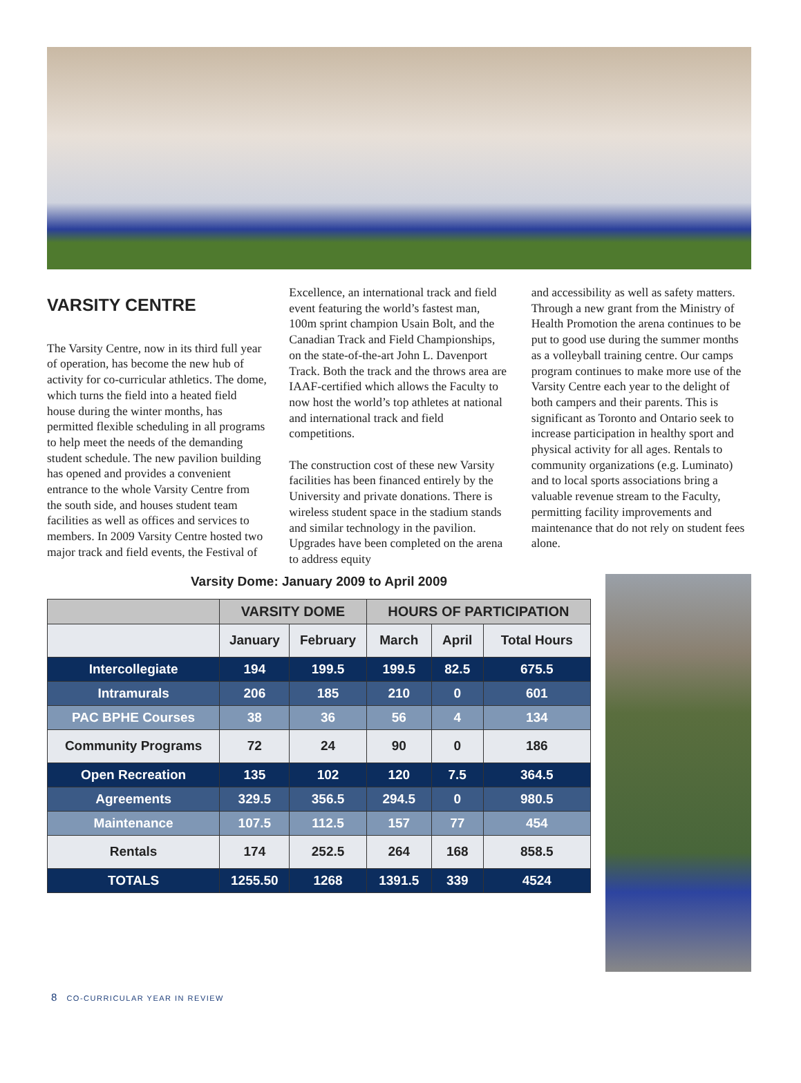VARSITY CENTRE
The Varsity Centre, now in its third full year of operation, has become the new hub of activity for co-curricular athletics. The dome, which turns the field into a heated field house during the winter months, has permitted flexible scheduling in all programs to help meet the needs of the demanding student schedule. The new pavilion building has opened and provides a convenient entrance to the whole Varsity Centre from the south side, and houses student team facilities as well as offices and services to members. In 2009 Varsity Centre hosted two major track and field events, the Festival of
Excellence, an international track and field event featuring the world’s fastest man, 100m sprint champion Usain Bolt, and the Canadian Track and Field Championships, on the state-of-the-art John L. Davenport Track. Both the track and the throws area are IAAF-certified which allows the Faculty to now host the world’s top athletes at national and international track and field competitions.
The construction cost of these new Varsity facilities has been financed entirely by the University and private donations. There is wireless student space in the stadium stands and similar technology in the pavilion. Upgrades have been completed on the arena to address equity
and accessibility as well as safety matters. Through a new grant from the Ministry of Health Promotion the arena continues to be put to good use during the summer months as a volleyball training centre. Our camps program continues to make more use of the Varsity Centre each year to the delight of both campers and their parents. This is significant as Toronto and Ontario seek to increase participation in healthy sport and physical activity for all ages. Rentals to community organizations (e.g. Luminato) and to local sports associations bring a valuable revenue stream to the Faculty, permitting facility improvements and maintenance that do not rely on student fees alone.
Varsity Dome: January 2009 to April 2009
| | VARSITY DOME | | HOURS OF PARTICIPATION | | |
| --- | --- | --- | --- | --- | --- |
| | January | February | March | April | Total Hours |
| Intercollegiate | 194 | 199.5 | 199.5 | 82.5 | 675.5 |
| Intramurals | 206 | 185 | 210 | 0 | 601 |
| PAC BPHE Courses | 38 | 36 | 56 | 4 | 134 |
| Community Programs | 72 | 24 | 90 | 0 | 186 |
| Open Recreation | 135 | 102 | 120 | 7.5 | 364.5 |
| Agreements | 329.5 | 356.5 | 294.5 | 0 | 980.5 |
| Maintenance | 107.5 | 112.5 | 157 | 77 | 454 |
| Rentals | 174 | 252.5 | 264 | 168 | 858.5 |
| TOTALS | 1255.50 | 1268 | 1391.5 | 339 | 4524 |
8 CO-CURRICULAR YEAR IN REVIEW